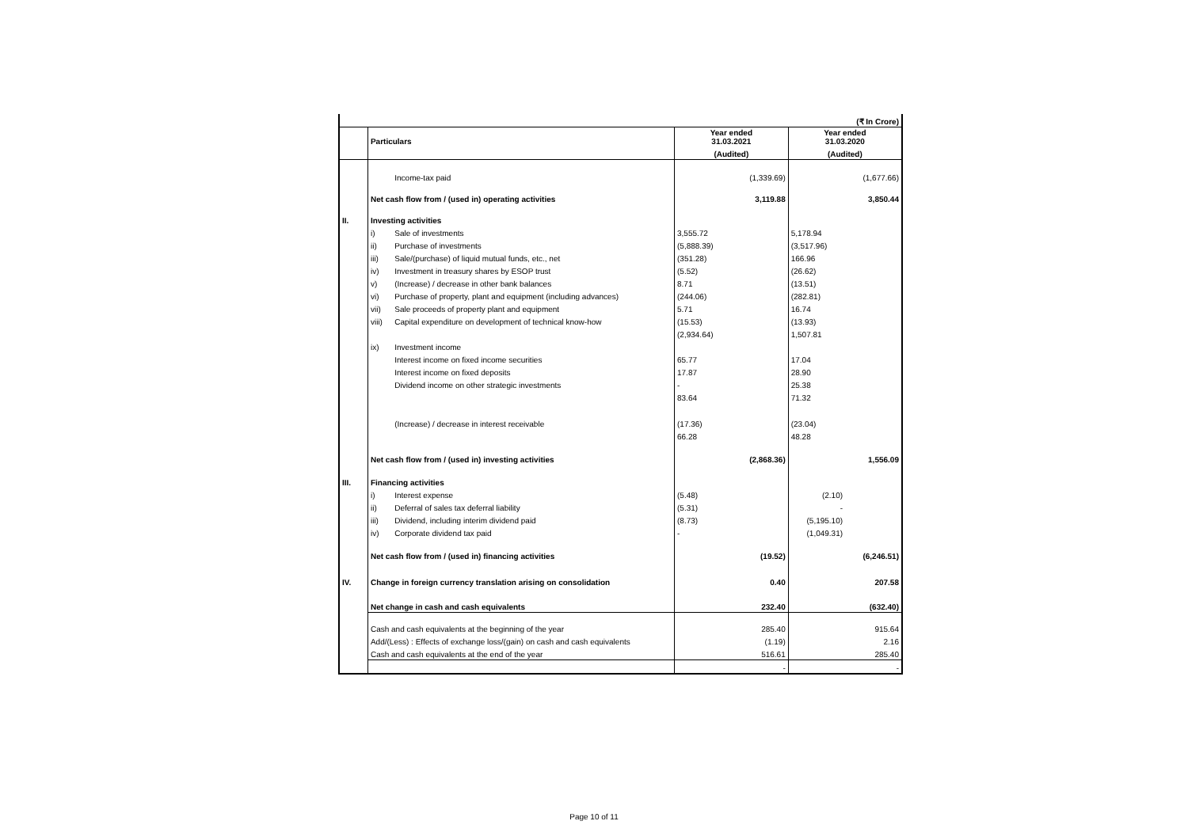| | (₹ In Crore) | | | | | |
| | Particulars | | Year ended 31.03.2021 | | Year ended 31.03.2020 | |
| | | | (Audited) | | (Audited) | |
| | | Income-tax paid | | (1,339.69) | | (1,677.66) |
| | Net cash flow from / (used in) operating activities | | | 3,119.88 | | 3,850.44 |
| II. | Investing activities | | | | | |
| | i) | Sale of investments | 3,555.72 | | 5,178.94 | |
| | ii) | Purchase of investments | (5,888.39) | | (3,517.96) | |
| | iii) | Sale/(purchase) of liquid mutual funds, etc., net | (351.28) | | 166.96 | |
| | iv) | Investment in treasury shares by ESOP trust | (5.52) | | (26.62) | |
| | v) | (Increase) / decrease in other bank balances | 8.71 | | (13.51) | |
| | vi) | Purchase of property, plant and equipment (including advances) | (244.06) | | (282.81) | |
| | vii) | Sale proceeds of property plant and equipment | 5.71 | | 16.74 | |
| | viii) | Capital expenditure on development of technical know-how | (15.53) | | (13.93) | |
| | | | (2,934.64) | | 1,507.81 | |
| | ix) | Investment income | | | | |
| | | Interest income on fixed income securities | 65.77 | | 17.04 | |
| | | Interest income on fixed deposits | 17.87 | | 28.90 | |
| | | Dividend income on other strategic investments | - | | 25.38 | |
| | | | 83.64 | | 71.32 | |
| | | (Increase) / decrease in interest receivable | (17.36) | | (23.04) | |
| | | | 66.28 | | 48.28 | |
| | Net cash flow from / (used in) investing activities | | | (2,868.36) | | 1,556.09 |
| III. | Financing activities | | | | | |
| | i) | Interest expense | (5.48) | | (2.10) | |
| | ii) | Deferral of sales tax deferral liability | (5.31) | | - | |
| | iii) | Dividend, including interim dividend paid | (8.73) | | (5,195.10) | |
| | iv) | Corporate dividend tax paid | - | | (1,049.31) | |
| | Net cash flow from / (used in) financing activities | | | (19.52) | | (6,246.51) |
| IV. | Change in foreign currency translation arising on consolidation | | | 0.40 | | 207.58 |
| | Net change in cash and cash equivalents | | | 232.40 | | (632.40) |
| | Cash and cash equivalents at the beginning of the year | | | 285.40 | | 915.64 |
| | Add/(Less) : Effects of exchange loss/(gain) on cash and cash equivalents | | | (1.19) | | 2.16 |
| | Cash and cash equivalents at the end of the year | | | 516.61 | | 285.40 |
| | | | | - | | - |
Page 10 of 11